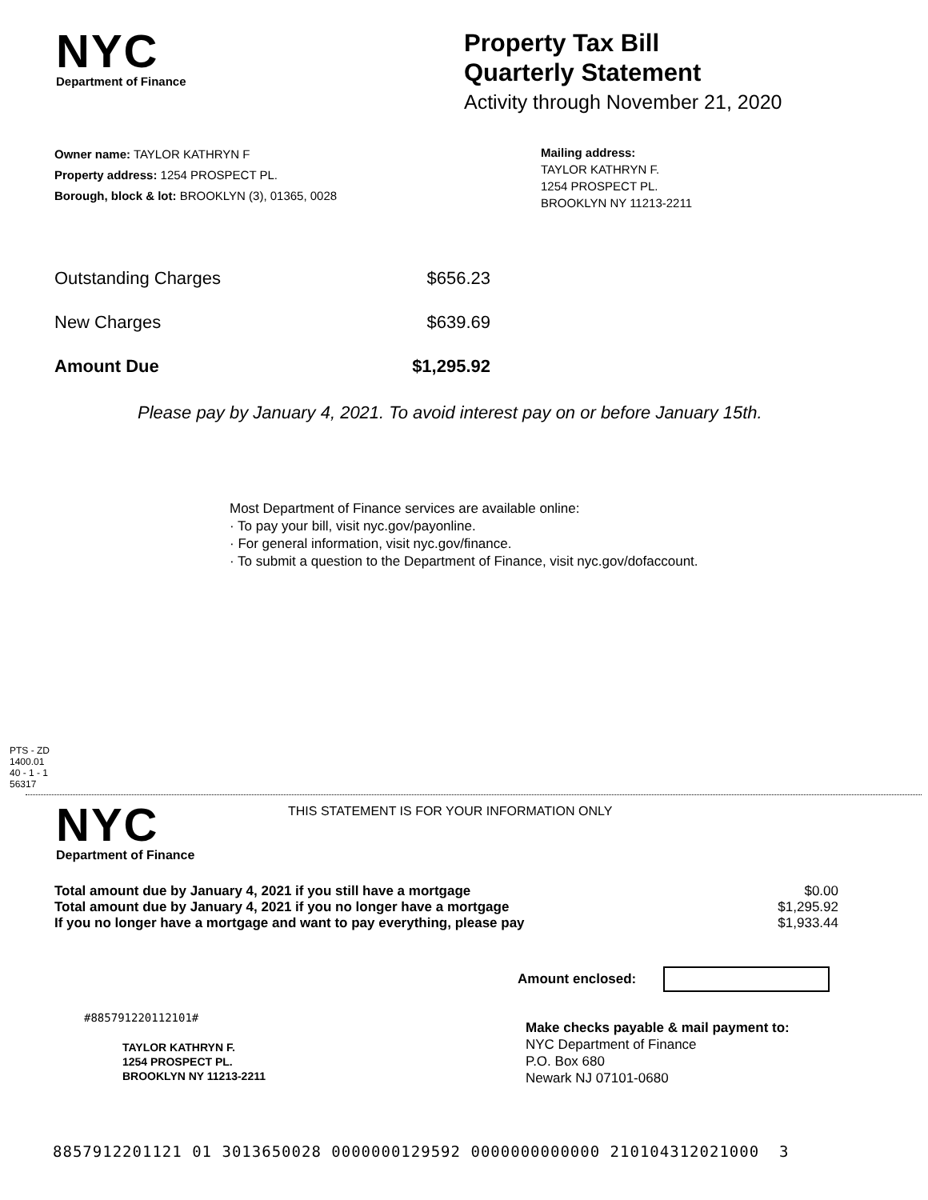NYC
Department of Finance
Property Tax Bill
Quarterly Statement
Activity through November 21, 2020
Owner name: TAYLOR KATHRYN F
Property address: 1254 PROSPECT PL.
Borough, block & lot: BROOKLYN (3), 01365, 0028
Mailing address:
TAYLOR KATHRYN F.
1254 PROSPECT PL.
BROOKLYN NY 11213-2211
| Outstanding Charges | $656.23 |
| New Charges | $639.69 |
| Amount Due | $1,295.92 |
Please pay by January 4, 2021. To avoid interest pay on or before January 15th.
Most Department of Finance services are available online:
· To pay your bill, visit nyc.gov/payonline.
· For general information, visit nyc.gov/finance.
· To submit a question to the Department of Finance, visit nyc.gov/dofaccount.
PTS - ZD
1400.01
40 - 1 - 1
56317
NYC
Department of Finance
THIS STATEMENT IS FOR YOUR INFORMATION ONLY
| Total amount due by January 4, 2021 if you still have a mortgage | $0.00 |
| Total amount due by January 4, 2021 if you no longer have a mortgage | $1,295.92 |
| If you no longer have a mortgage and want to pay everything, please pay | $1,933.44 |
Amount enclosed:
#885791220112101#
TAYLOR KATHRYN F.
1254 PROSPECT PL.
BROOKLYN NY 11213-2211
Make checks payable & mail payment to:
NYC Department of Finance
P.O. Box 680
Newark NJ 07101-0680
8857912201121 01 3013650028 0000000129592 0000000000000 210104312021000 3